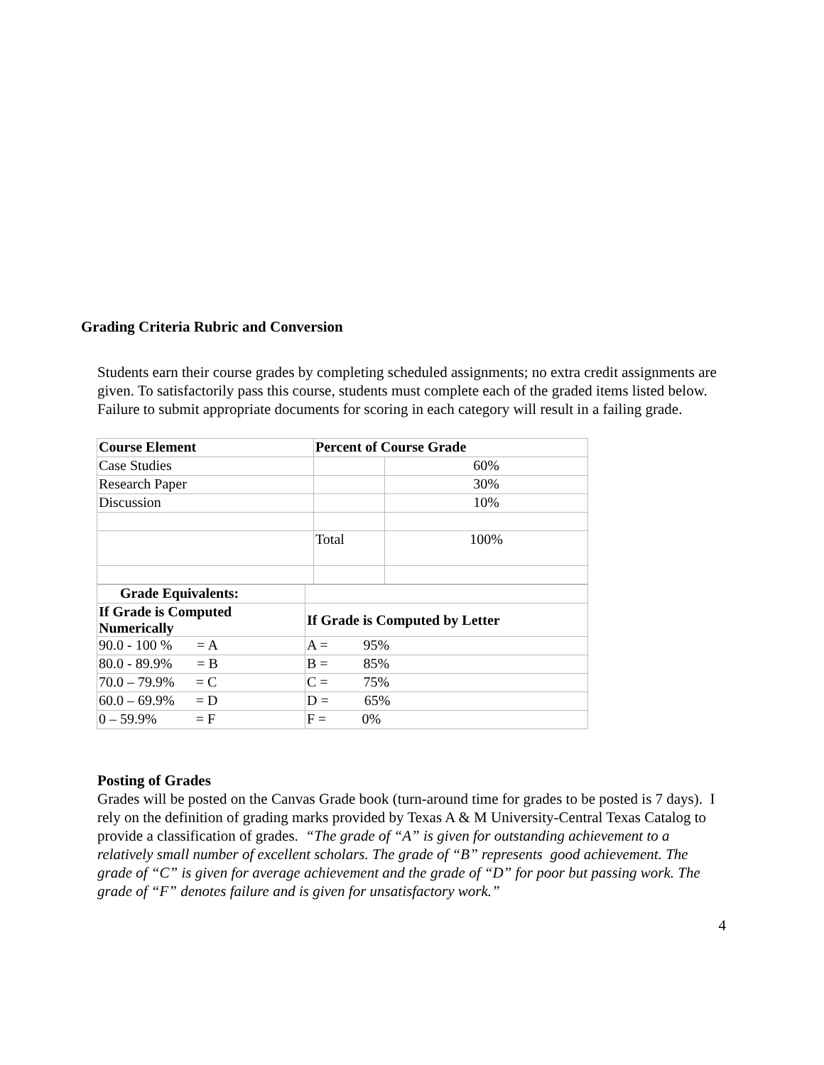Grading Criteria Rubric and Conversion
Students earn their course grades by completing scheduled assignments; no extra credit assignments are given. To satisfactorily pass this course, students must complete each of the graded items listed below. Failure to submit appropriate documents for scoring in each category will result in a failing grade.
| Course Element | Percent of Course Grade | |
| --- | --- | --- |
| Case Studies | | 60% |
| Research Paper | | 30% |
| Discussion | | 10% |
| | Total | 100% |
| Grade Equivalents: | |
| If Grade is Computed Numerically | If Grade is Computed by Letter |
| 90.0 - 100 % = A | A = 95% |
| 80.0 - 89.9% = B | B = 85% |
| 70.0 – 79.9% = C | C = 75% |
| 60.0 – 69.9% = D | D = 65% |
| 0 – 59.9% = F | F = 0% |
Posting of Grades
Grades will be posted on the Canvas Grade book (turn-around time for grades to be posted is 7 days). I rely on the definition of grading marks provided by Texas A & M University-Central Texas Catalog to provide a classification of grades. “The grade of “A” is given for outstanding achievement to a relatively small number of excellent scholars. The grade of “B” represents good achievement. The grade of “C” is given for average achievement and the grade of “D” for poor but passing work. The grade of “F” denotes failure and is given for unsatisfactory work.”
4